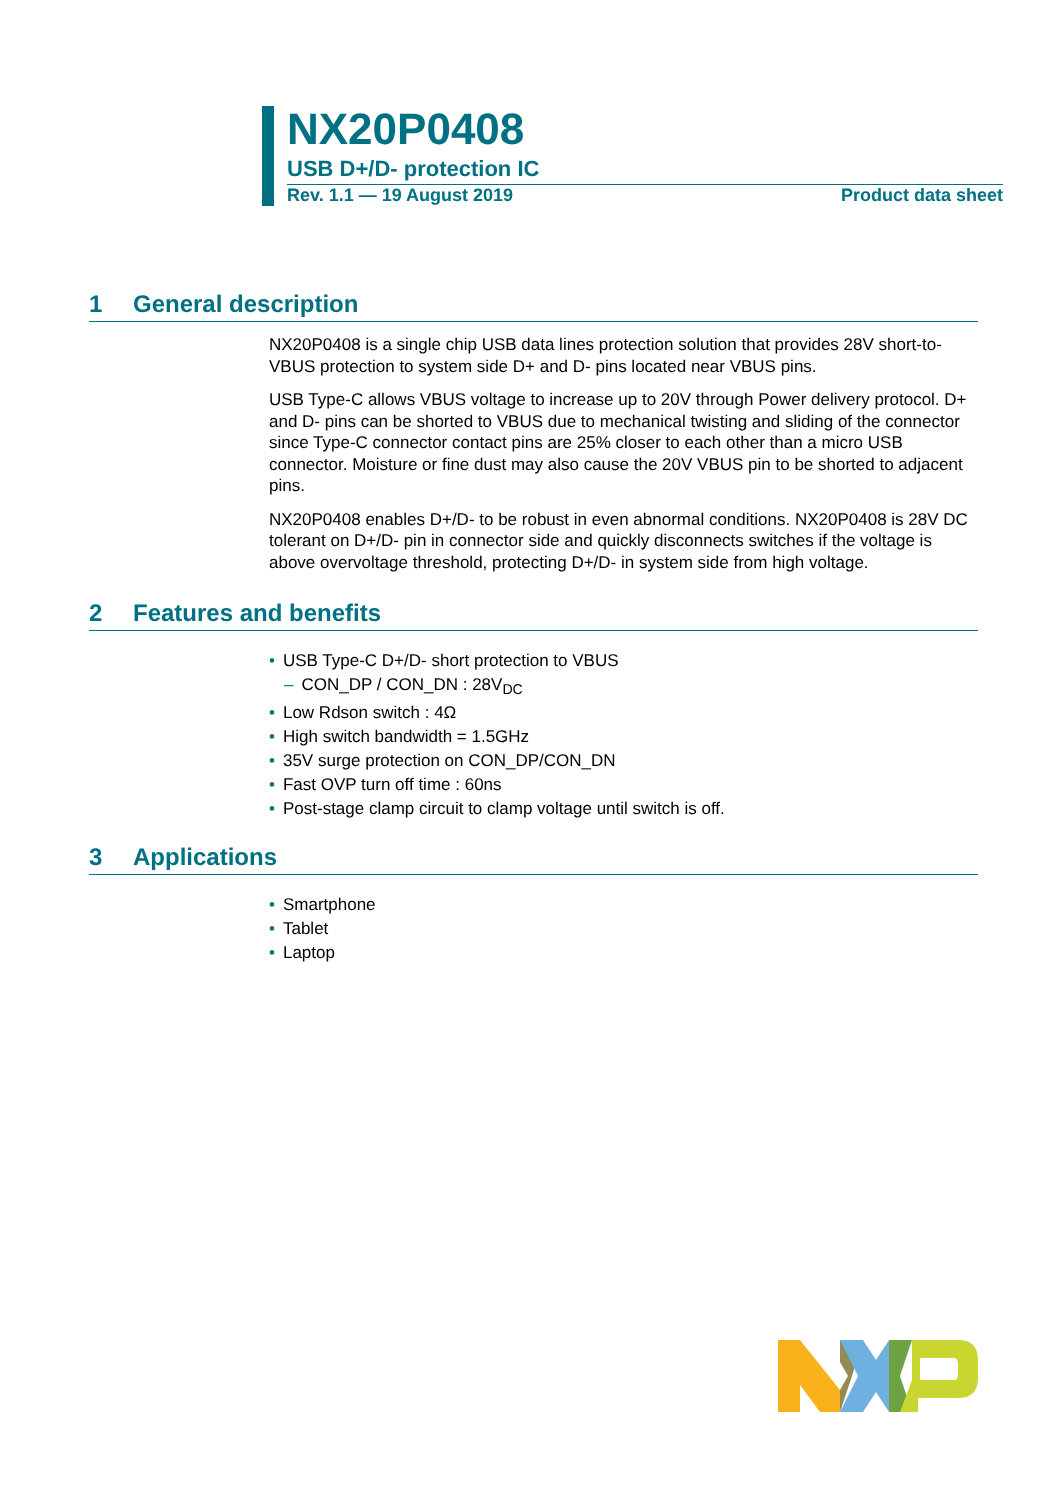NX20P0408
USB D+/D- protection IC
Rev. 1.1 — 19 August 2019 Product data sheet
1 General description
NX20P0408 is a single chip USB data lines protection solution that provides 28V short-to-VBUS protection to system side D+ and D- pins located near VBUS pins.
USB Type-C allows VBUS voltage to increase up to 20V through Power delivery protocol. D+ and D- pins can be shorted to VBUS due to mechanical twisting and sliding of the connector since Type-C connector contact pins are 25% closer to each other than a micro USB connector. Moisture or fine dust may also cause the 20V VBUS pin to be shorted to adjacent pins.
NX20P0408 enables D+/D- to be robust in even abnormal conditions. NX20P0408 is 28V DC tolerant on D+/D- pin in connector side and quickly disconnects switches if the voltage is above overvoltage threshold, protecting D+/D- in system side from high voltage.
2 Features and benefits
• USB Type-C D+/D- short protection to VBUS
– CON_DP / CON_DN : 28V<sub>DC</sub>
• Low Rdson switch : 4Ω
• High switch bandwidth = 1.5GHz
• 35V surge protection on CON_DP/CON_DN
• Fast OVP turn off time : 60ns
• Post-stage clamp circuit to clamp voltage until switch is off.
3 Applications
• Smartphone
• Tablet
• Laptop